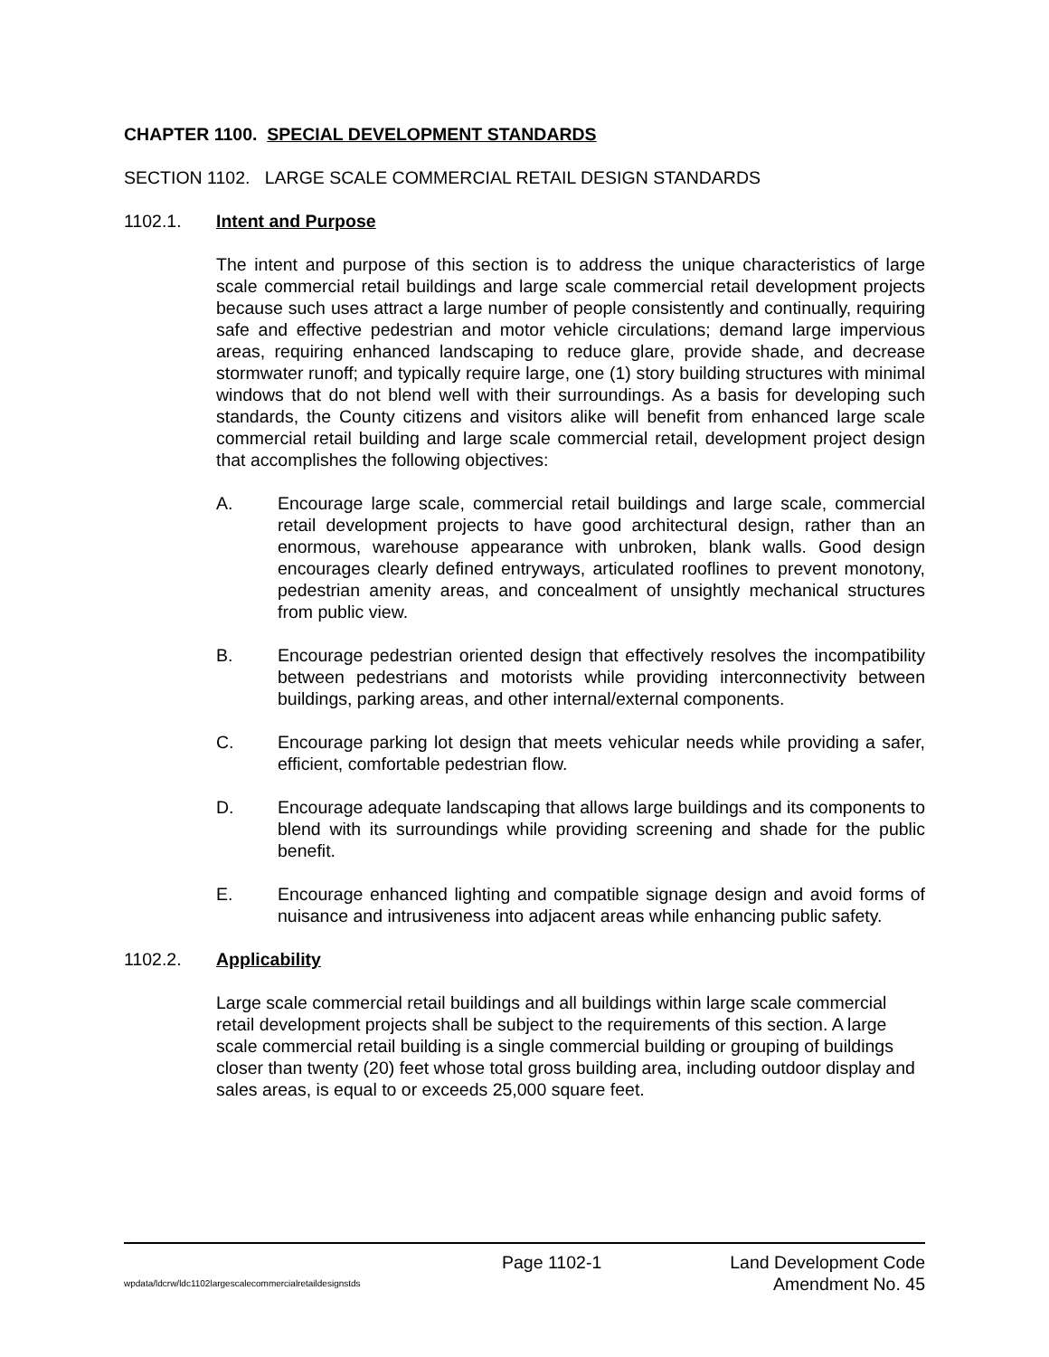CHAPTER 1100. SPECIAL DEVELOPMENT STANDARDS
SECTION 1102. LARGE SCALE COMMERCIAL RETAIL DESIGN STANDARDS
1102.1. Intent and Purpose
The intent and purpose of this section is to address the unique characteristics of large scale commercial retail buildings and large scale commercial retail development projects because such uses attract a large number of people consistently and continually, requiring safe and effective pedestrian and motor vehicle circulations; demand large impervious areas, requiring enhanced landscaping to reduce glare, provide shade, and decrease stormwater runoff; and typically require large, one (1) story building structures with minimal windows that do not blend well with their surroundings. As a basis for developing such standards, the County citizens and visitors alike will benefit from enhanced large scale commercial retail building and large scale commercial retail, development project design that accomplishes the following objectives:
A. Encourage large scale, commercial retail buildings and large scale, commercial retail development projects to have good architectural design, rather than an enormous, warehouse appearance with unbroken, blank walls. Good design encourages clearly defined entryways, articulated rooflines to prevent monotony, pedestrian amenity areas, and concealment of unsightly mechanical structures from public view.
B. Encourage pedestrian oriented design that effectively resolves the incompatibility between pedestrians and motorists while providing interconnectivity between buildings, parking areas, and other internal/external components.
C. Encourage parking lot design that meets vehicular needs while providing a safer, efficient, comfortable pedestrian flow.
D. Encourage adequate landscaping that allows large buildings and its components to blend with its surroundings while providing screening and shade for the public benefit.
E. Encourage enhanced lighting and compatible signage design and avoid forms of nuisance and intrusiveness into adjacent areas while enhancing public safety.
1102.2. Applicability
Large scale commercial retail buildings and all buildings within large scale commercial retail development projects shall be subject to the requirements of this section. A large scale commercial retail building is a single commercial building or grouping of buildings closer than twenty (20) feet whose total gross building area, including outdoor display and sales areas, is equal to or exceeds 25,000 square feet.
Page 1102-1 Land Development Code
wpdata/ldcrw/ldc1102largescalecommercialretaildesignstds Amendment No. 45